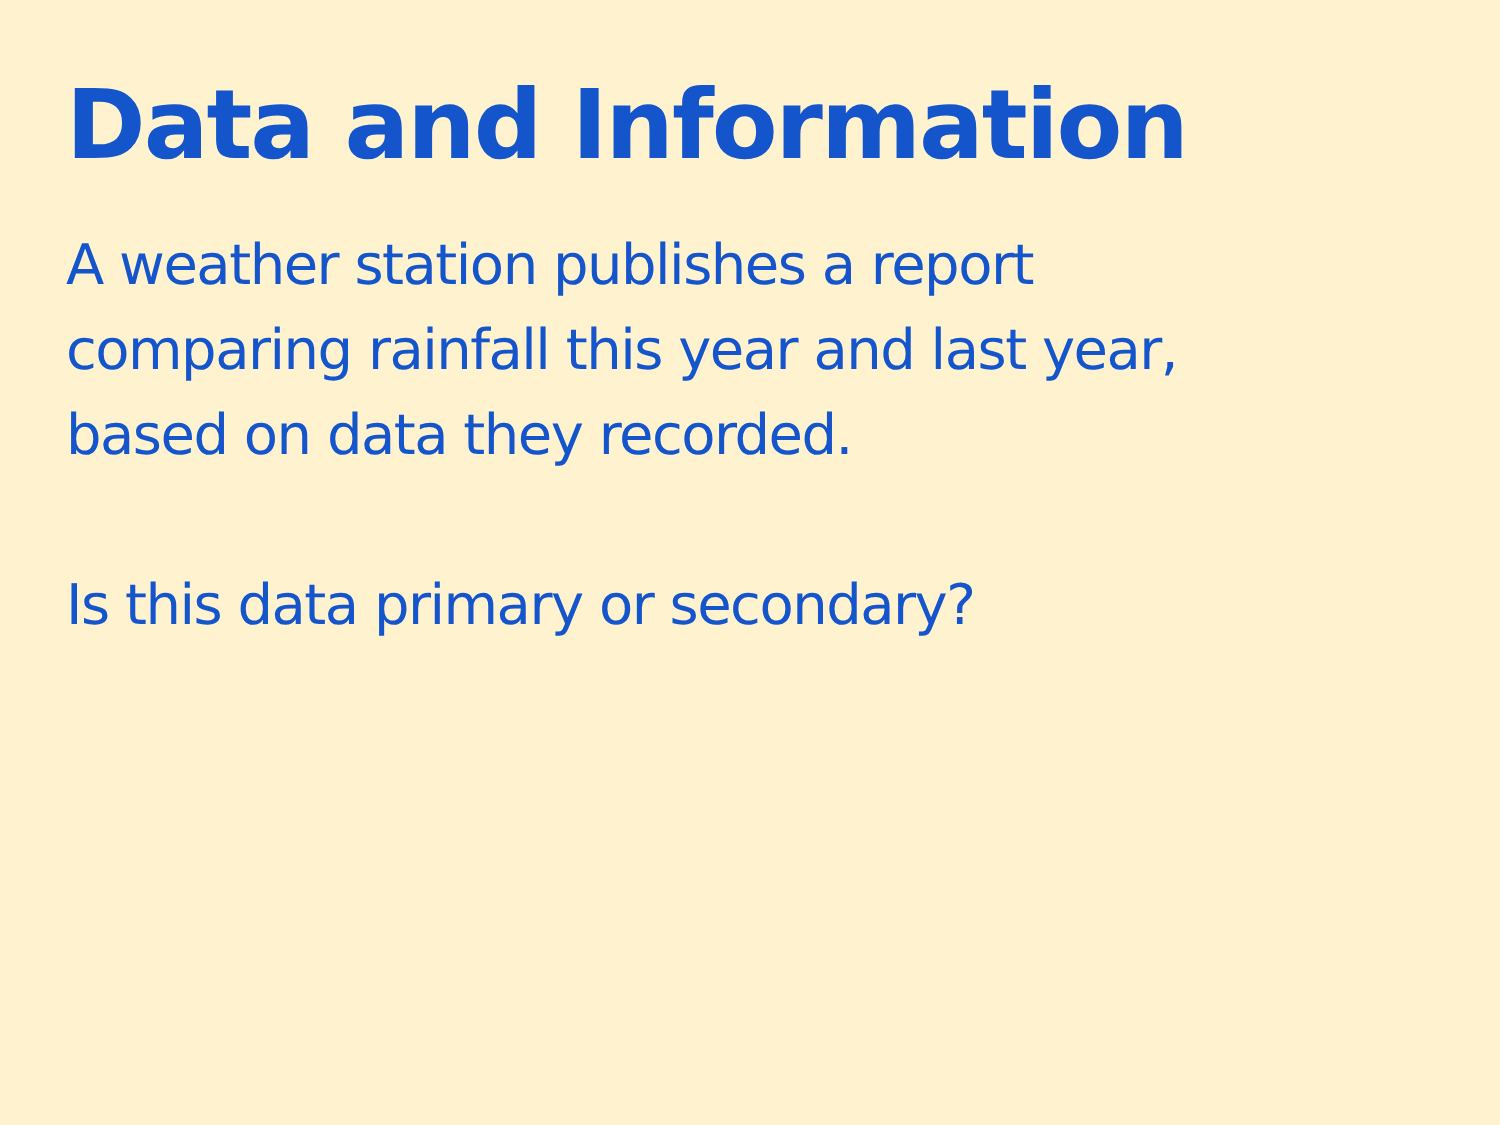Data and Information
A weather station publishes a report comparing rainfall this year and last year, based on data they recorded.
Is this data primary or secondary?